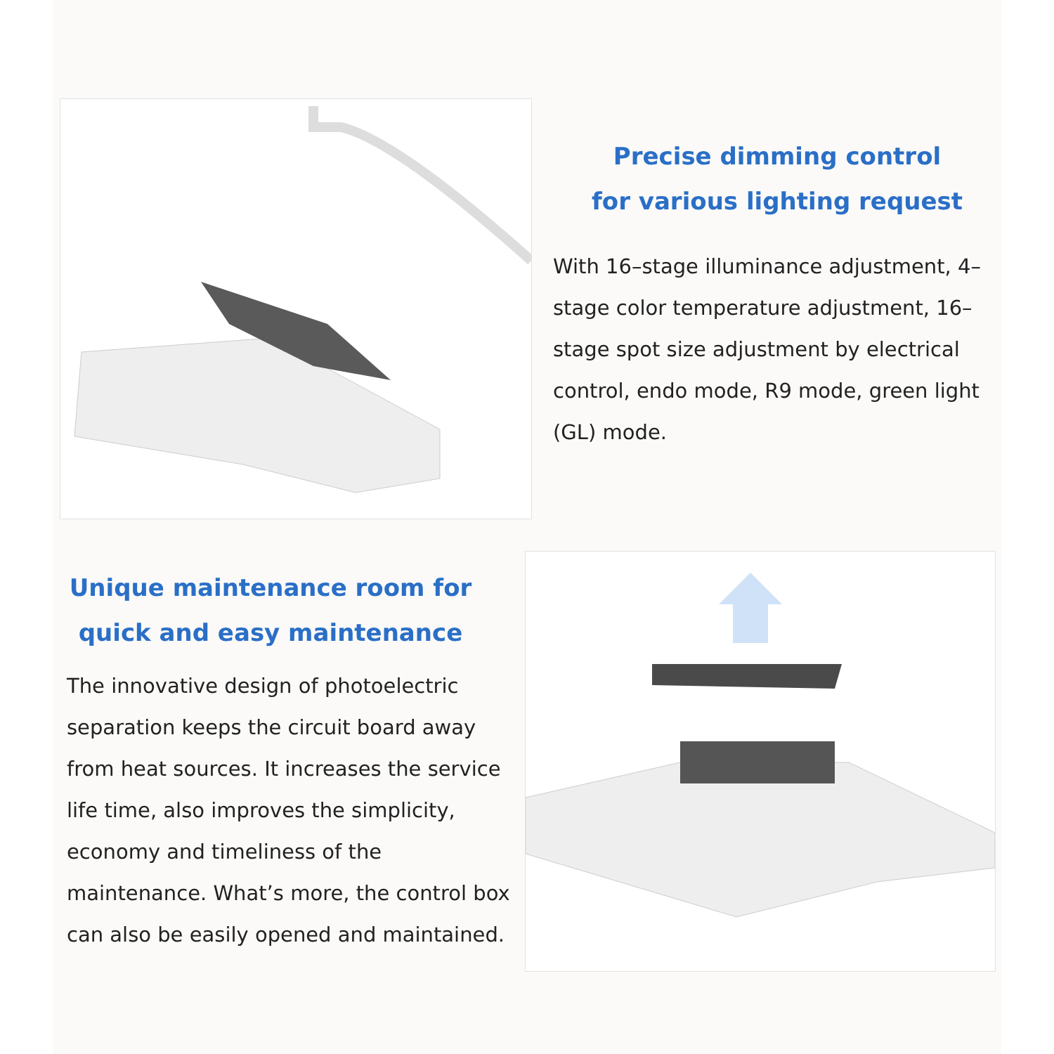Precise dimming control
for various lighting request
With 16–stage illuminance adjustment, 4–stage color temperature adjustment, 16–stage spot size adjustment by electrical control, endo mode, R9 mode, green light (GL) mode.
Unique maintenance room for
quick and easy maintenance
The innovative design of photoelectric separation keeps the circuit board away from heat sources. It increases the service life time, also improves the simplicity, economy and timeliness of the maintenance. What’s more, the control box can also be easily opened and maintained.